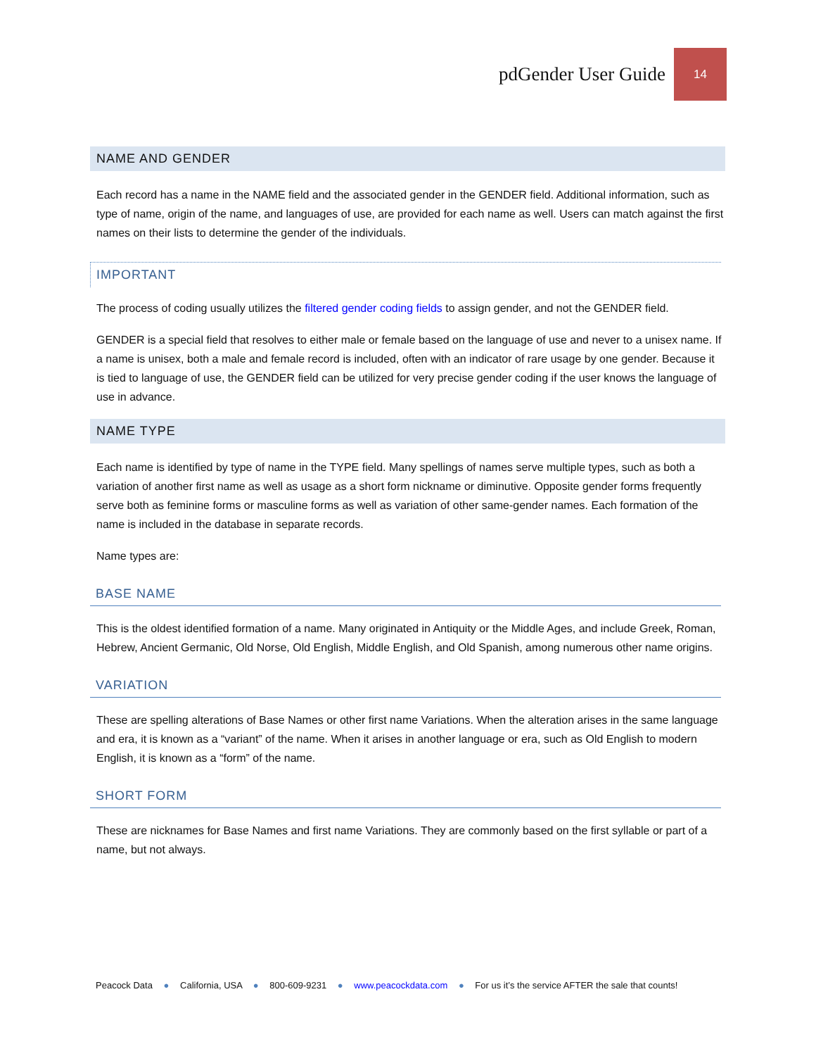pdGender User Guide 14
NAME AND GENDER
Each record has a name in the NAME field and the associated gender in the GENDER field. Additional information, such as type of name, origin of the name, and languages of use, are provided for each name as well. Users can match against the first names on their lists to determine the gender of the individuals.
IMPORTANT
The process of coding usually utilizes the filtered gender coding fields to assign gender, and not the GENDER field.
GENDER is a special field that resolves to either male or female based on the language of use and never to a unisex name. If a name is unisex, both a male and female record is included, often with an indicator of rare usage by one gender. Because it is tied to language of use, the GENDER field can be utilized for very precise gender coding if the user knows the language of use in advance.
NAME TYPE
Each name is identified by type of name in the TYPE field. Many spellings of names serve multiple types, such as both a variation of another first name as well as usage as a short form nickname or diminutive. Opposite gender forms frequently serve both as feminine forms or masculine forms as well as variation of other same-gender names. Each formation of the name is included in the database in separate records.
Name types are:
BASE NAME
This is the oldest identified formation of a name. Many originated in Antiquity or the Middle Ages, and include Greek, Roman, Hebrew, Ancient Germanic, Old Norse, Old English, Middle English, and Old Spanish, among numerous other name origins.
VARIATION
These are spelling alterations of Base Names or other first name Variations. When the alteration arises in the same language and era, it is known as a “variant” of the name. When it arises in another language or era, such as Old English to modern English, it is known as a “form” of the name.
SHORT FORM
These are nicknames for Base Names and first name Variations. They are commonly based on the first syllable or part of a name, but not always.
Peacock Data ● California, USA ● 800-609-9231 ● www.peacockdata.com ● For us it’s the service AFTER the sale that counts!